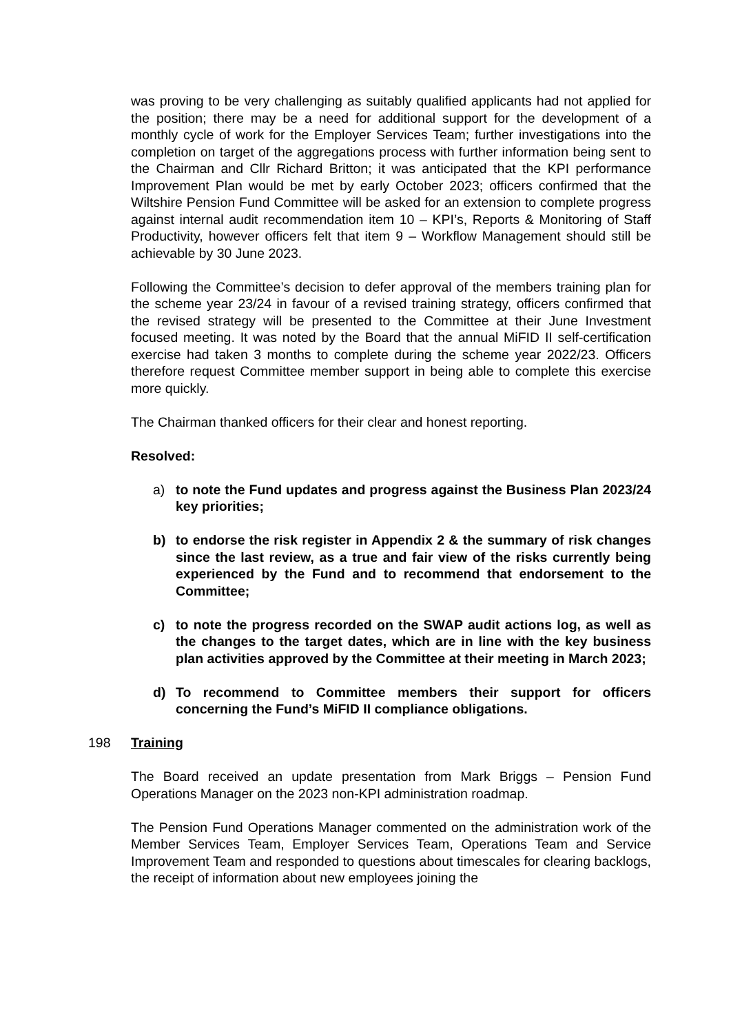was proving to be very challenging as suitably qualified applicants had not applied for the position; there may be a need for additional support for the development of a monthly cycle of work for the Employer Services Team; further investigations into the completion on target of the aggregations process with further information being sent to the Chairman and Cllr Richard Britton; it was anticipated that the KPI performance Improvement Plan would be met by early October 2023; officers confirmed that the Wiltshire Pension Fund Committee will be asked for an extension to complete progress against internal audit recommendation item 10 – KPI’s, Reports & Monitoring of Staff Productivity, however officers felt that item 9 – Workflow Management should still be achievable by 30 June 2023.
Following the Committee’s decision to defer approval of the members training plan for the scheme year 23/24 in favour of a revised training strategy, officers confirmed that the revised strategy will be presented to the Committee at their June Investment focused meeting. It was noted by the Board that the annual MiFID II self-certification exercise had taken 3 months to complete during the scheme year 2022/23. Officers therefore request Committee member support in being able to complete this exercise more quickly.
The Chairman thanked officers for their clear and honest reporting.
Resolved:
a) to note the Fund updates and progress against the Business Plan 2023/24 key priorities;
b) to endorse the risk register in Appendix 2 & the summary of risk changes since the last review, as a true and fair view of the risks currently being experienced by the Fund and to recommend that endorsement to the Committee;
c) to note the progress recorded on the SWAP audit actions log, as well as the changes to the target dates, which are in line with the key business plan activities approved by the Committee at their meeting in March 2023;
d) To recommend to Committee members their support for officers concerning the Fund’s MiFID II compliance obligations.
198 Training
The Board received an update presentation from Mark Briggs – Pension Fund Operations Manager on the 2023 non-KPI administration roadmap.
The Pension Fund Operations Manager commented on the administration work of the Member Services Team, Employer Services Team, Operations Team and Service Improvement Team and responded to questions about timescales for clearing backlogs, the receipt of information about new employees joining the